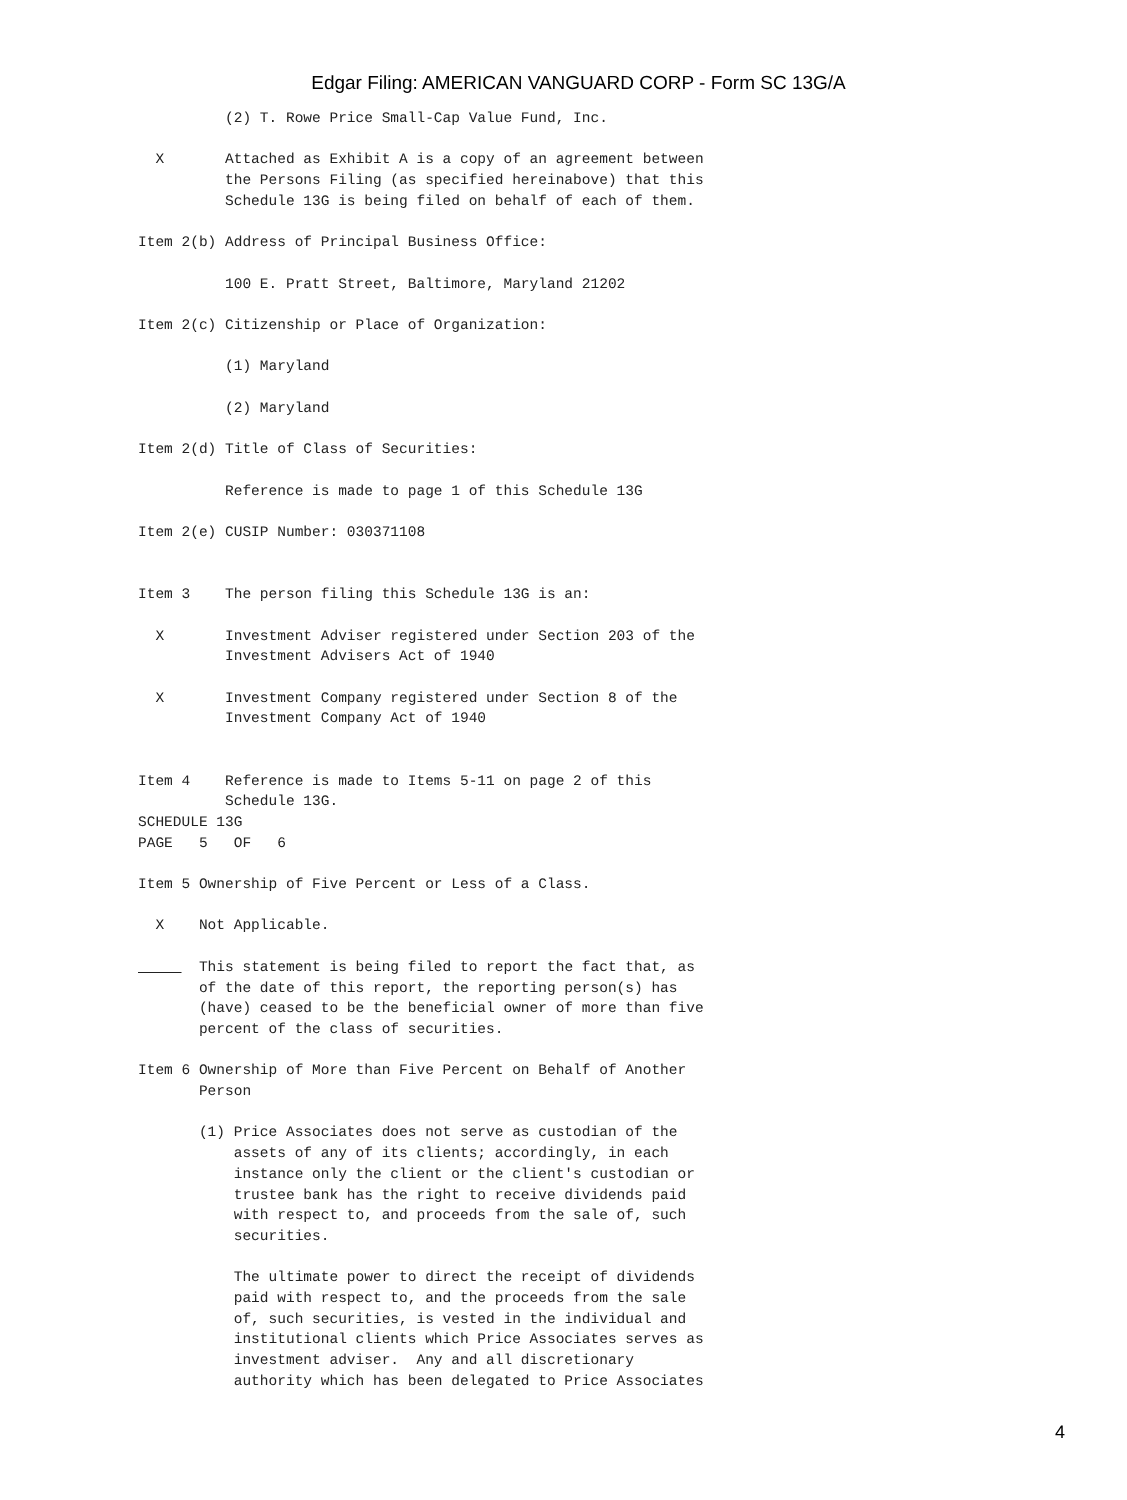Edgar Filing: AMERICAN VANGUARD CORP - Form SC 13G/A
          (2) T. Rowe Price Small-Cap Value Fund, Inc.

  X       Attached as Exhibit A is a copy of an agreement between
          the Persons Filing (as specified hereinabove) that this
          Schedule 13G is being filed on behalf of each of them.

Item 2(b) Address of Principal Business Office:

          100 E. Pratt Street, Baltimore, Maryland 21202

Item 2(c) Citizenship or Place of Organization:

          (1) Maryland

          (2) Maryland

Item 2(d) Title of Class of Securities:

          Reference is made to page 1 of this Schedule 13G

Item 2(e) CUSIP Number: 030371108


Item 3    The person filing this Schedule 13G is an:

  X       Investment Adviser registered under Section 203 of the
          Investment Advisers Act of 1940

  X       Investment Company registered under Section 8 of the
          Investment Company Act of 1940


Item 4    Reference is made to Items 5-11 on page 2 of this
          Schedule 13G.
SCHEDULE 13G
PAGE   5   OF   6

Item 5 Ownership of Five Percent or Less of a Class.

  X    Not Applicable.

       This statement is being filed to report the fact that, as
       of the date of this report, the reporting person(s) has
       (have) ceased to be the beneficial owner of more than five
       percent of the class of securities.

Item 6 Ownership of More than Five Percent on Behalf of Another
       Person

       (1) Price Associates does not serve as custodian of the
           assets of any of its clients; accordingly, in each
           instance only the client or the client's custodian or
           trustee bank has the right to receive dividends paid
           with respect to, and proceeds from the sale of, such
           securities.

           The ultimate power to direct the receipt of dividends
           paid with respect to, and the proceeds from the sale
           of, such securities, is vested in the individual and
           institutional clients which Price Associates serves as
           investment adviser.  Any and all discretionary
           authority which has been delegated to Price Associates
4